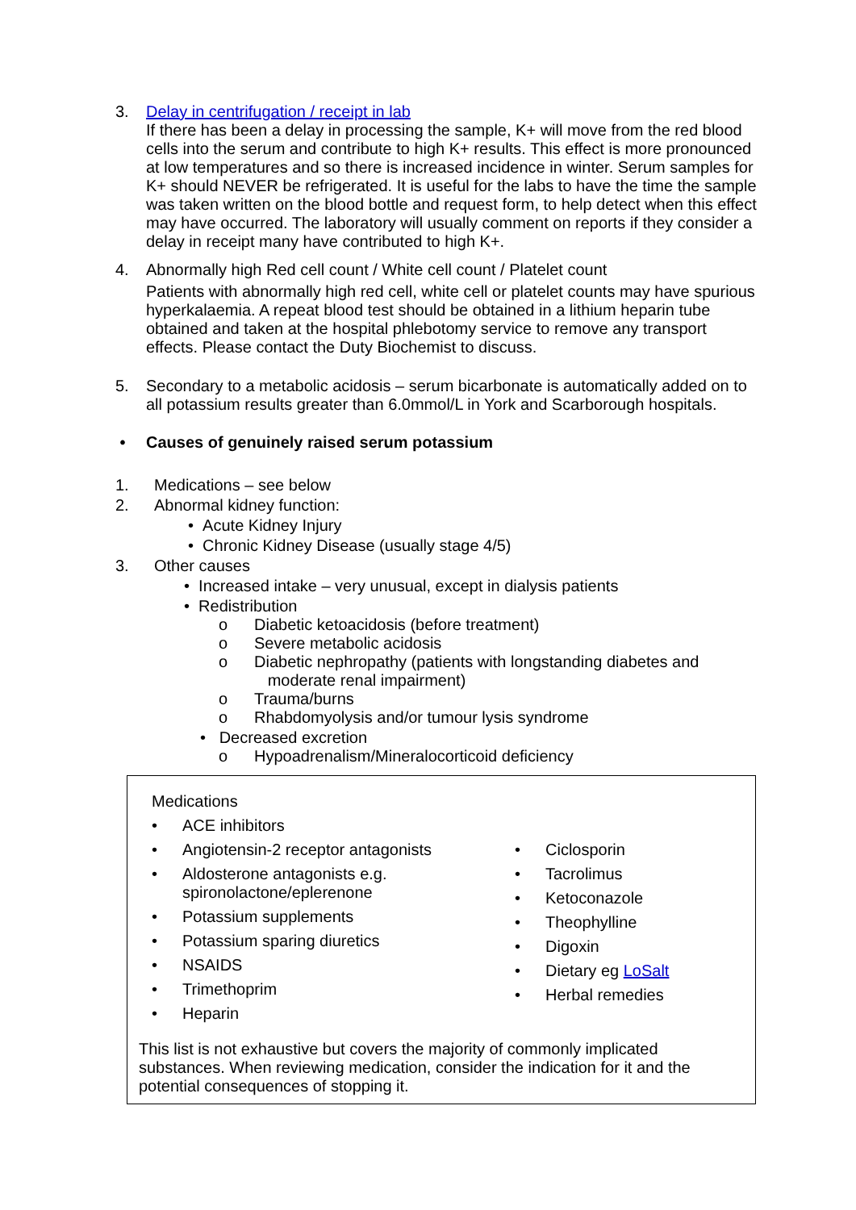3. Delay in centrifugation / receipt in lab
If there has been a delay in processing the sample, K+ will move from the red blood cells into the serum and contribute to high K+ results. This effect is more pronounced at low temperatures and so there is increased incidence in winter. Serum samples for K+ should NEVER be refrigerated. It is useful for the labs to have the time the sample was taken written on the blood bottle and request form, to help detect when this effect may have occurred. The laboratory will usually comment on reports if they consider a delay in receipt many have contributed to high K+.
4. Abnormally high Red cell count / White cell count / Platelet count
Patients with abnormally high red cell, white cell or platelet counts may have spurious hyperkalaemia. A repeat blood test should be obtained in a lithium heparin tube obtained and taken at the hospital phlebotomy service to remove any transport effects. Please contact the Duty Biochemist to discuss.
5. Secondary to a metabolic acidosis – serum bicarbonate is automatically added on to all potassium results greater than 6.0mmol/L in York and Scarborough hospitals.
• Causes of genuinely raised serum potassium
1. Medications – see below
2. Abnormal kidney function:
• Acute Kidney Injury
• Chronic Kidney Disease (usually stage 4/5)
3. Other causes
• Increased intake – very unusual, except in dialysis patients
• Redistribution
o Diabetic ketoacidosis (before treatment)
o Severe metabolic acidosis
o Diabetic nephropathy (patients with longstanding diabetes and moderate renal impairment)
o Trauma/burns
o Rhabdomyolysis and/or tumour lysis syndrome
• Decreased excretion
o Hypoadrenalism/Mineralocorticoid deficiency
Medications
• ACE inhibitors
• Angiotensin-2 receptor antagonists
• Aldosterone antagonists e.g. spironolactone/eplerenone
• Potassium supplements
• Potassium sparing diuretics
• NSAIDS
• Trimethoprim
• Heparin
• Ciclosporin
• Tacrolimus
• Ketoconazole
• Theophylline
• Digoxin
• Dietary eg LoSalt
• Herbal remedies
This list is not exhaustive but covers the majority of commonly implicated substances. When reviewing medication, consider the indication for it and the potential consequences of stopping it.